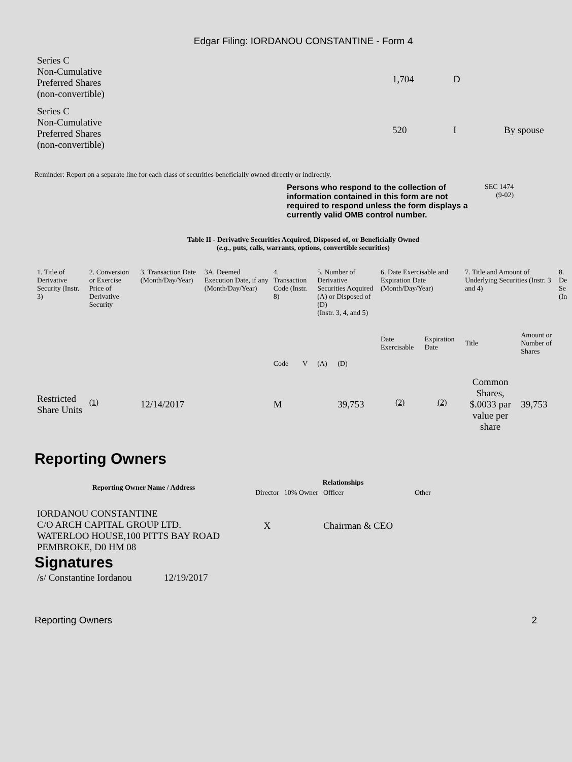Edgar Filing: IORDANOU CONSTANTINE - Form 4
| Series C Non-Cumulative Preferred Shares (non-convertible) | 1,704 | D | |
| Series C Non-Cumulative Preferred Shares (non-convertible) | 520 | I | By spouse |
Reminder: Report on a separate line for each class of securities beneficially owned directly or indirectly.
Persons who respond to the collection of information contained in this form are not required to respond unless the form displays a currently valid OMB control number.
SEC 1474
(9-02)
Table II - Derivative Securities Acquired, Disposed of, or Beneficially Owned
(e.g., puts, calls, warrants, options, convertible securities)
| 1. Title of Derivative Security (Instr. 3) | 2. Conversion or Exercise Price of Derivative Security | 3. Transaction Date (Month/Day/Year) | 3A. Deemed Execution Date, if any (Month/Day/Year) | 4. Transaction Code (Instr. 8) | | 5. Number of Derivative Securities Acquired (A) or Disposed of (D) (Instr. 3, 4, and 5) | | 6. Date Exercisable and Expiration Date (Month/Day/Year) | | 7. Title and Amount of Underlying Securities (Instr. 3 and 4) | | 8. De Se (In |
| | | | | Code | V | (A) | (D) | Date Exercisable | Expiration Date | Title | Amount or Number of Shares | |
| Restricted Share Units | <sup>(1)</sup> | 12/14/2017 | | M | | | 39,753 | <sup>(2)</sup> | <sup>(2)</sup> | Common Shares, $.0033 par value per share | 39,753 | |
Reporting Owners
| Reporting Owner Name / Address | Relationships | | | |
| --- | --- | --- | --- | --- |
| | Director | 10% Owner | Officer | Other |
| IORDANOU CONSTANTINE C/O ARCH CAPITAL GROUP LTD. WATERLOO HOUSE,100 PITTS BAY ROAD PEMBROKE, D0 HM 08 | X | | Chairman & CEO | |
Signatures
| /s/ Constantine Iordanou | 12/19/2017 |
Reporting Owners 2